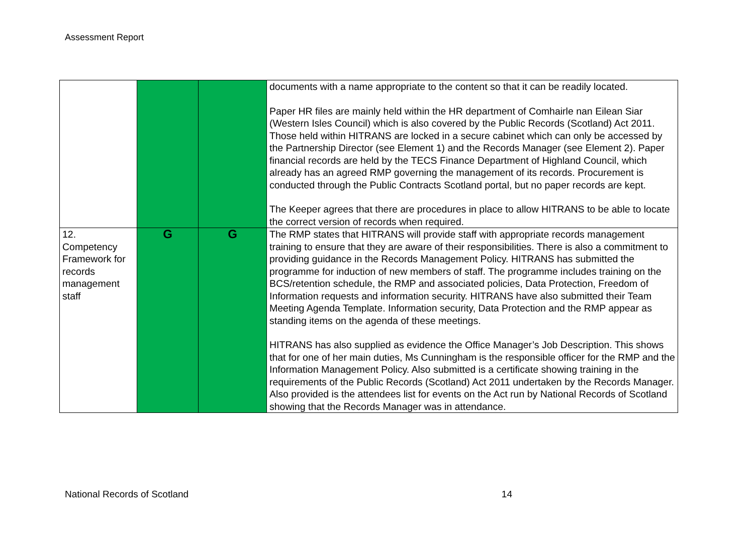Assessment Report
| | | | documents with a name appropriate to the content so that it can be readily located. Paper HR files are mainly held within the HR department of Comhairle nan Eilean Siar (Western Isles Council) which is also covered by the Public Records (Scotland) Act 2011. Those held within HITRANS are locked in a secure cabinet which can only be accessed by the Partnership Director (see Element 1) and the Records Manager (see Element 2). Paper financial records are held by the TECS Finance Department of Highland Council, which already has an agreed RMP governing the management of its records. Procurement is conducted through the Public Contracts Scotland portal, but no paper records are kept. The Keeper agrees that there are procedures in place to allow HITRANS to be able to locate the correct version of records when required. |
| 12. Competency Framework for records management staff | G | G | The RMP states that HITRANS will provide staff with appropriate records management training to ensure that they are aware of their responsibilities. There is also a commitment to providing guidance in the Records Management Policy. HITRANS has submitted the programme for induction of new members of staff. The programme includes training on the BCS/retention schedule, the RMP and associated policies, Data Protection, Freedom of Information requests and information security. HITRANS have also submitted their Team Meeting Agenda Template. Information security, Data Protection and the RMP appear as standing items on the agenda of these meetings. HITRANS has also supplied as evidence the Office Manager’s Job Description. This shows that for one of her main duties, Ms Cunningham is the responsible officer for the RMP and the Information Management Policy. Also submitted is a certificate showing training in the requirements of the Public Records (Scotland) Act 2011 undertaken by the Records Manager. Also provided is the attendees list for events on the Act run by National Records of Scotland showing that the Records Manager was in attendance. |
National Records of Scotland 14